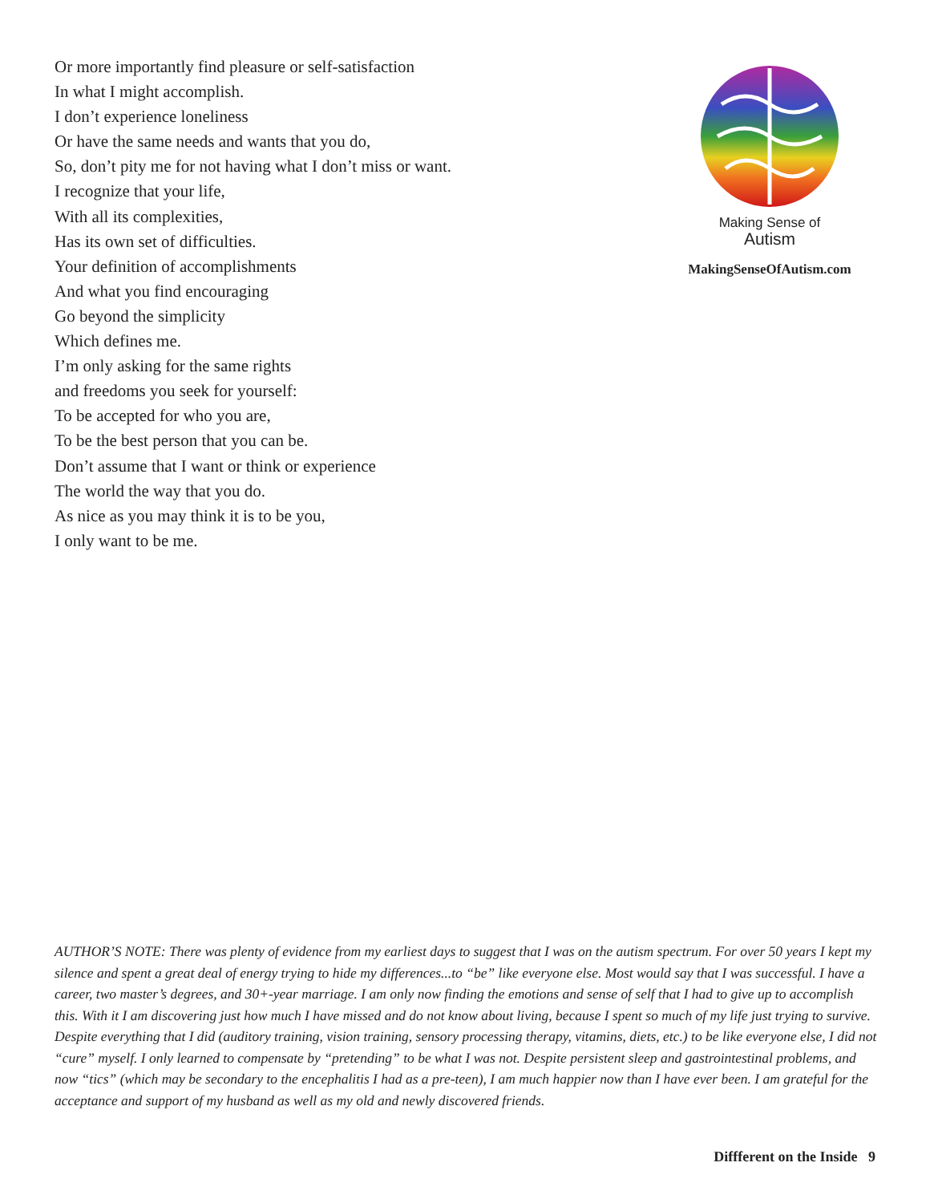Or more importantly find pleasure or self-satisfaction
In what I might accomplish.
I don’t experience loneliness
Or have the same needs and wants that you do,
So, don’t pity me for not having what I don’t miss or want.
I recognize that your life,
With all its complexities,
Has its own set of difficulties.
Your definition of accomplishments
And what you find encouraging
Go beyond the simplicity
Which defines me.
I’m only asking for the same rights
and freedoms you seek for yourself:
To be accepted for who you are,
To be the best person that you can be.
Don’t assume that I want or think or experience
The world the way that you do.
As nice as you may think it is to be you,
I only want to be me.
Making Sense of
Autism
MakingSenseOfAutism.com
AUTHOR’S NOTE: There was plenty of evidence from my earliest days to suggest that I was on the autism spectrum. For over 50 years I kept my silence and spent a great deal of energy trying to hide my differences...to “be” like everyone else. Most would say that I was success­ful. I have a career, two master’s degrees, and 30+-year marriage. I am only now finding the emotions and sense of self that I had to give up to accomplish this. With it I am discovering just how much I have missed and do not know about living, because I spent so much of my life just trying to survive. Despite everything that I did (auditory training, vision training, sensory processing therapy, vitamins, diets, etc.) to be like everyone else, I did not “cure” myself. I only learned to compensate by “pretending” to be what I was not. Despite persistent sleep and gastrointestinal problems, and now “tics” (which may be secondary to the encephalitis I had as a pre-teen), I am much happier now than I have ever been. I am grateful for the acceptance and support of my husband as well as my old and newly discovered friends.
Diffferent on the Inside 9